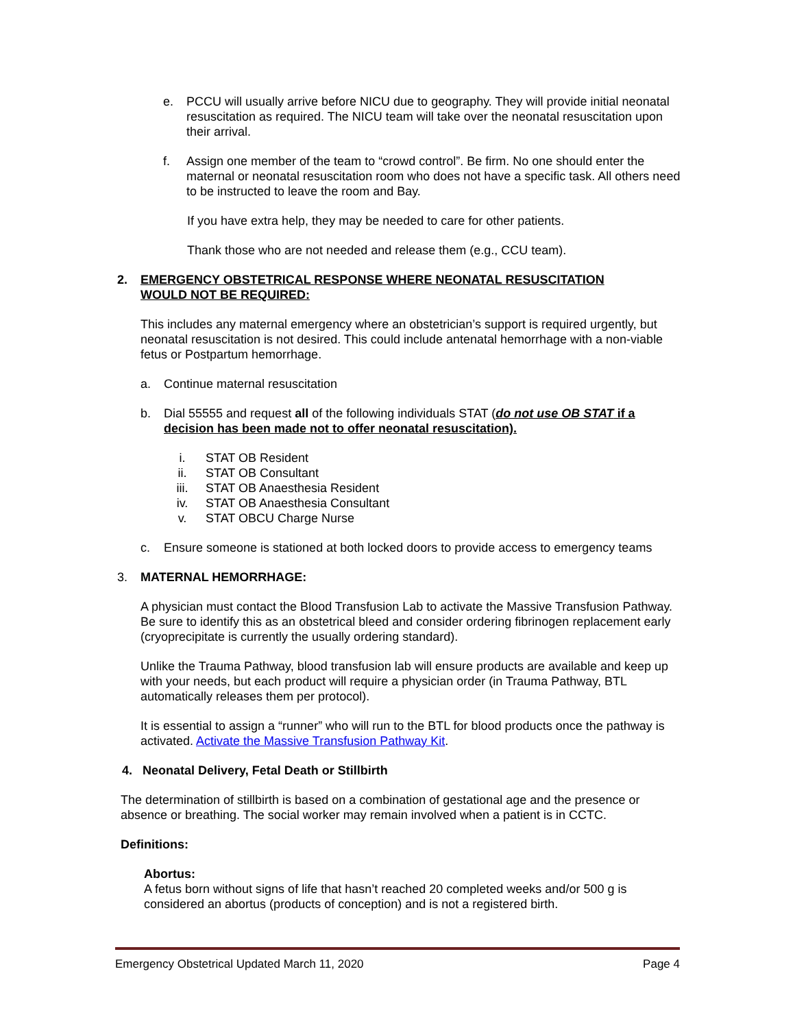e. PCCU will usually arrive before NICU due to geography. They will provide initial neonatal resuscitation as required. The NICU team will take over the neonatal resuscitation upon their arrival.
f. Assign one member of the team to “crowd control”. Be firm. No one should enter the maternal or neonatal resuscitation room who does not have a specific task. All others need to be instructed to leave the room and Bay.
If you have extra help, they may be needed to care for other patients.
Thank those who are not needed and release them (e.g., CCU team).
2. EMERGENCY OBSTETRICAL RESPONSE WHERE NEONATAL RESUSCITATION WOULD NOT BE REQUIRED:
This includes any maternal emergency where an obstetrician’s support is required urgently, but neonatal resuscitation is not desired. This could include antenatal hemorrhage with a non-viable fetus or Postpartum hemorrhage.
a. Continue maternal resuscitation
b. Dial 55555 and request all of the following individuals STAT (do not use OB STAT if a decision has been made not to offer neonatal resuscitation).
i. STAT OB Resident
ii. STAT OB Consultant
iii. STAT OB Anaesthesia Resident
iv. STAT OB Anaesthesia Consultant
v. STAT OBCU Charge Nurse
c. Ensure someone is stationed at both locked doors to provide access to emergency teams
3. MATERNAL HEMORRHAGE:
A physician must contact the Blood Transfusion Lab to activate the Massive Transfusion Pathway. Be sure to identify this as an obstetrical bleed and consider ordering fibrinogen replacement early (cryoprecipitate is currently the usually ordering standard).
Unlike the Trauma Pathway, blood transfusion lab will ensure products are available and keep up with your needs, but each product will require a physician order (in Trauma Pathway, BTL automatically releases them per protocol).
It is essential to assign a “runner” who will run to the BTL for blood products once the pathway is activated. Activate the Massive Transfusion Pathway Kit.
4. Neonatal Delivery, Fetal Death or Stillbirth
The determination of stillbirth is based on a combination of gestational age and the presence or absence or breathing. The social worker may remain involved when a patient is in CCTC.
Definitions:
Abortus:
A fetus born without signs of life that hasn’t reached 20 completed weeks and/or 500 g is considered an abortus (products of conception) and is not a registered birth.
Emergency Obstetrical Updated March 11, 2020 Page 4